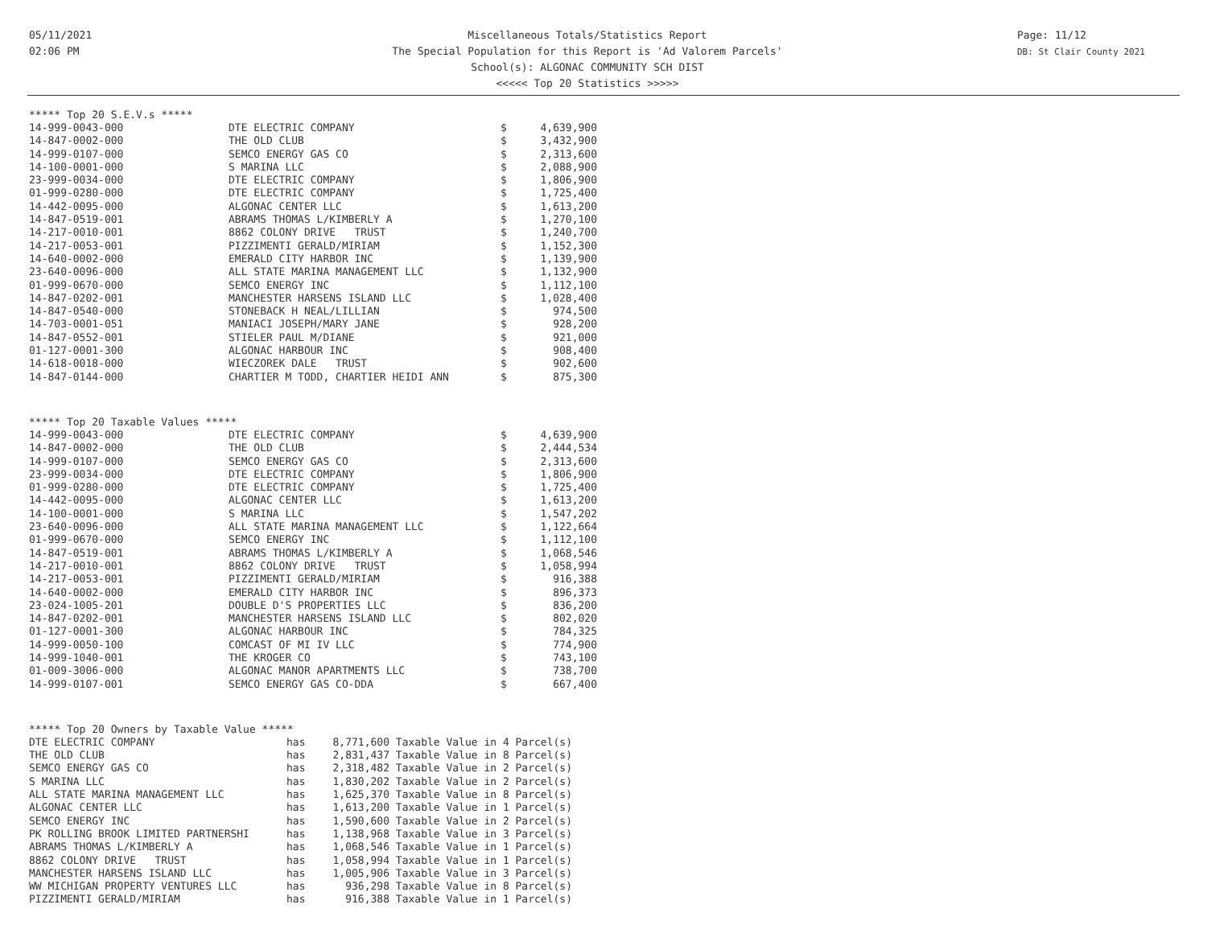05/11/2021
02:06 PM
Miscellaneous Totals/Statistics Report
The Special Population for this Report is 'Ad Valorem Parcels'
School(s): ALGONAC COMMUNITY SCH DIST
<<<<< Top 20 Statistics >>>>>
Page: 11/12
DB: St Clair County 2021
***** Top 20 S.E.V.s *****
| 14-999-0043-000 | DTE ELECTRIC COMPANY | $ | 4,639,900 |
| 14-847-0002-000 | THE OLD CLUB | $ | 3,432,900 |
| 14-999-0107-000 | SEMCO ENERGY GAS CO | $ | 2,313,600 |
| 14-100-0001-000 | S MARINA LLC | $ | 2,088,900 |
| 23-999-0034-000 | DTE ELECTRIC COMPANY | $ | 1,806,900 |
| 01-999-0280-000 | DTE ELECTRIC COMPANY | $ | 1,725,400 |
| 14-442-0095-000 | ALGONAC CENTER LLC | $ | 1,613,200 |
| 14-847-0519-001 | ABRAMS THOMAS L/KIMBERLY A | $ | 1,270,100 |
| 14-217-0010-001 | 8862 COLONY DRIVE TRUST | $ | 1,240,700 |
| 14-217-0053-001 | PIZZIMENTI GERALD/MIRIAM | $ | 1,152,300 |
| 14-640-0002-000 | EMERALD CITY HARBOR INC | $ | 1,139,900 |
| 23-640-0096-000 | ALL STATE MARINA MANAGEMENT LLC | $ | 1,132,900 |
| 01-999-0670-000 | SEMCO ENERGY INC | $ | 1,112,100 |
| 14-847-0202-001 | MANCHESTER HARSENS ISLAND LLC | $ | 1,028,400 |
| 14-847-0540-000 | STONEBACK H NEAL/LILLIAN | $ | 974,500 |
| 14-703-0001-051 | MANIACI JOSEPH/MARY JANE | $ | 928,200 |
| 14-847-0552-001 | STIELER PAUL M/DIANE | $ | 921,000 |
| 01-127-0001-300 | ALGONAC HARBOUR INC | $ | 908,400 |
| 14-618-0018-000 | WIECZOREK DALE TRUST | $ | 902,600 |
| 14-847-0144-000 | CHARTIER M TODD, CHARTIER HEIDI ANN | $ | 875,300 |
***** Top 20 Taxable Values *****
| 14-999-0043-000 | DTE ELECTRIC COMPANY | $ | 4,639,900 |
| 14-847-0002-000 | THE OLD CLUB | $ | 2,444,534 |
| 14-999-0107-000 | SEMCO ENERGY GAS CO | $ | 2,313,600 |
| 23-999-0034-000 | DTE ELECTRIC COMPANY | $ | 1,806,900 |
| 01-999-0280-000 | DTE ELECTRIC COMPANY | $ | 1,725,400 |
| 14-442-0095-000 | ALGONAC CENTER LLC | $ | 1,613,200 |
| 14-100-0001-000 | S MARINA LLC | $ | 1,547,202 |
| 23-640-0096-000 | ALL STATE MARINA MANAGEMENT LLC | $ | 1,122,664 |
| 01-999-0670-000 | SEMCO ENERGY INC | $ | 1,112,100 |
| 14-847-0519-001 | ABRAMS THOMAS L/KIMBERLY A | $ | 1,068,546 |
| 14-217-0010-001 | 8862 COLONY DRIVE TRUST | $ | 1,058,994 |
| 14-217-0053-001 | PIZZIMENTI GERALD/MIRIAM | $ | 916,388 |
| 14-640-0002-000 | EMERALD CITY HARBOR INC | $ | 896,373 |
| 23-024-1005-201 | DOUBLE D'S PROPERTIES LLC | $ | 836,200 |
| 14-847-0202-001 | MANCHESTER HARSENS ISLAND LLC | $ | 802,020 |
| 01-127-0001-300 | ALGONAC HARBOUR INC | $ | 784,325 |
| 14-999-0050-100 | COMCAST OF MI IV LLC | $ | 774,900 |
| 14-999-1040-001 | THE KROGER CO | $ | 743,100 |
| 01-009-3006-000 | ALGONAC MANOR APARTMENTS LLC | $ | 738,700 |
| 14-999-0107-001 | SEMCO ENERGY GAS CO-DDA | $ | 667,400 |
***** Top 20 Owners by Taxable Value *****
| DTE ELECTRIC COMPANY | has | 8,771,600 | Taxable Value in 4 Parcel(s) |
| THE OLD CLUB | has | 2,831,437 | Taxable Value in 8 Parcel(s) |
| SEMCO ENERGY GAS CO | has | 2,318,482 | Taxable Value in 2 Parcel(s) |
| S MARINA LLC | has | 1,830,202 | Taxable Value in 2 Parcel(s) |
| ALL STATE MARINA MANAGEMENT LLC | has | 1,625,370 | Taxable Value in 8 Parcel(s) |
| ALGONAC CENTER LLC | has | 1,613,200 | Taxable Value in 1 Parcel(s) |
| SEMCO ENERGY INC | has | 1,590,600 | Taxable Value in 2 Parcel(s) |
| PK ROLLING BROOK LIMITED PARTNERSHI | has | 1,138,968 | Taxable Value in 3 Parcel(s) |
| ABRAMS THOMAS L/KIMBERLY A | has | 1,068,546 | Taxable Value in 1 Parcel(s) |
| 8862 COLONY DRIVE TRUST | has | 1,058,994 | Taxable Value in 1 Parcel(s) |
| MANCHESTER HARSENS ISLAND LLC | has | 1,005,906 | Taxable Value in 3 Parcel(s) |
| WW MICHIGAN PROPERTY VENTURES LLC | has | 936,298 | Taxable Value in 8 Parcel(s) |
| PIZZIMENTI GERALD/MIRIAM | has | 916,388 | Taxable Value in 1 Parcel(s) |